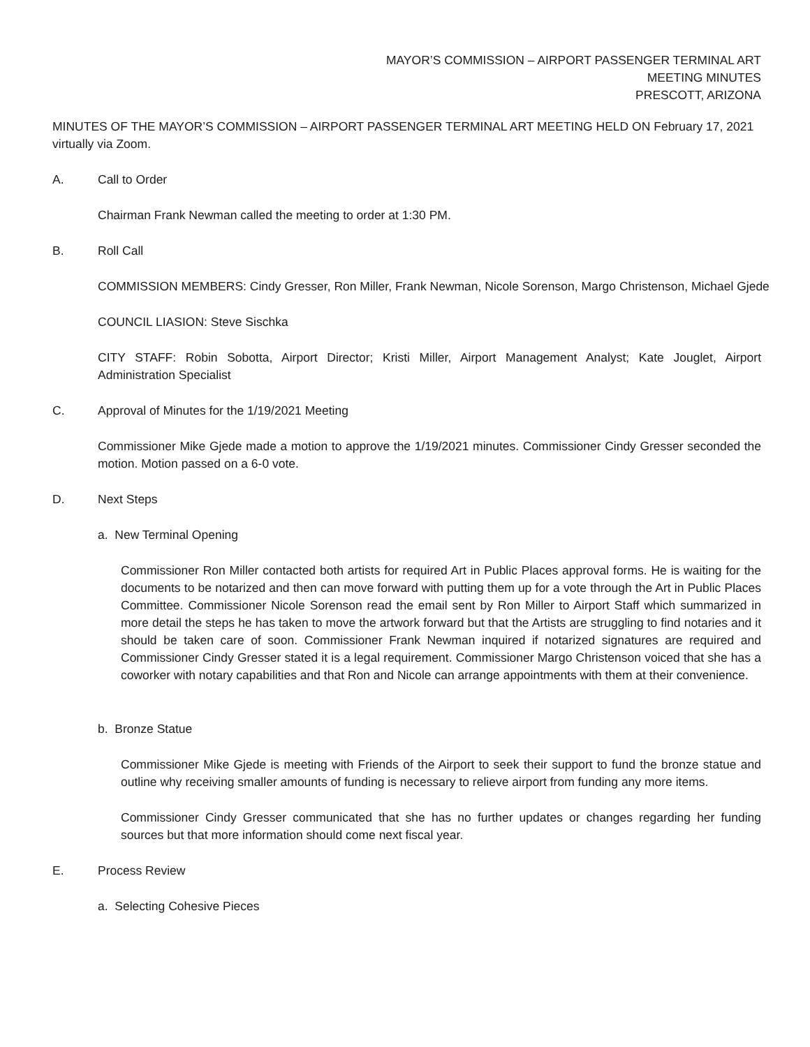MAYOR’S COMMISSION – AIRPORT PASSENGER TERMINAL ART
MEETING MINUTES
PRESCOTT, ARIZONA
MINUTES OF THE MAYOR’S COMMISSION – AIRPORT PASSENGER TERMINAL ART MEETING HELD ON February 17, 2021 virtually via Zoom.
A. Call to Order
Chairman Frank Newman called the meeting to order at 1:30 PM.
B. Roll Call
COMMISSION MEMBERS: Cindy Gresser, Ron Miller, Frank Newman, Nicole Sorenson, Margo Christenson, Michael Gjede
COUNCIL LIASION: Steve Sischka
CITY STAFF: Robin Sobotta, Airport Director; Kristi Miller, Airport Management Analyst; Kate Jouglet, Airport Administration Specialist
C. Approval of Minutes for the 1/19/2021 Meeting
Commissioner Mike Gjede made a motion to approve the 1/19/2021 minutes. Commissioner Cindy Gresser seconded the motion. Motion passed on a 6-0 vote.
D. Next Steps
a. New Terminal Opening
Commissioner Ron Miller contacted both artists for required Art in Public Places approval forms. He is waiting for the documents to be notarized and then can move forward with putting them up for a vote through the Art in Public Places Committee. Commissioner Nicole Sorenson read the email sent by Ron Miller to Airport Staff which summarized in more detail the steps he has taken to move the artwork forward but that the Artists are struggling to find notaries and it should be taken care of soon. Commissioner Frank Newman inquired if notarized signatures are required and Commissioner Cindy Gresser stated it is a legal requirement. Commissioner Margo Christenson voiced that she has a coworker with notary capabilities and that Ron and Nicole can arrange appointments with them at their convenience.
b. Bronze Statue
Commissioner Mike Gjede is meeting with Friends of the Airport to seek their support to fund the bronze statue and outline why receiving smaller amounts of funding is necessary to relieve airport from funding any more items.
Commissioner Cindy Gresser communicated that she has no further updates or changes regarding her funding sources but that more information should come next fiscal year.
E. Process Review
a. Selecting Cohesive Pieces